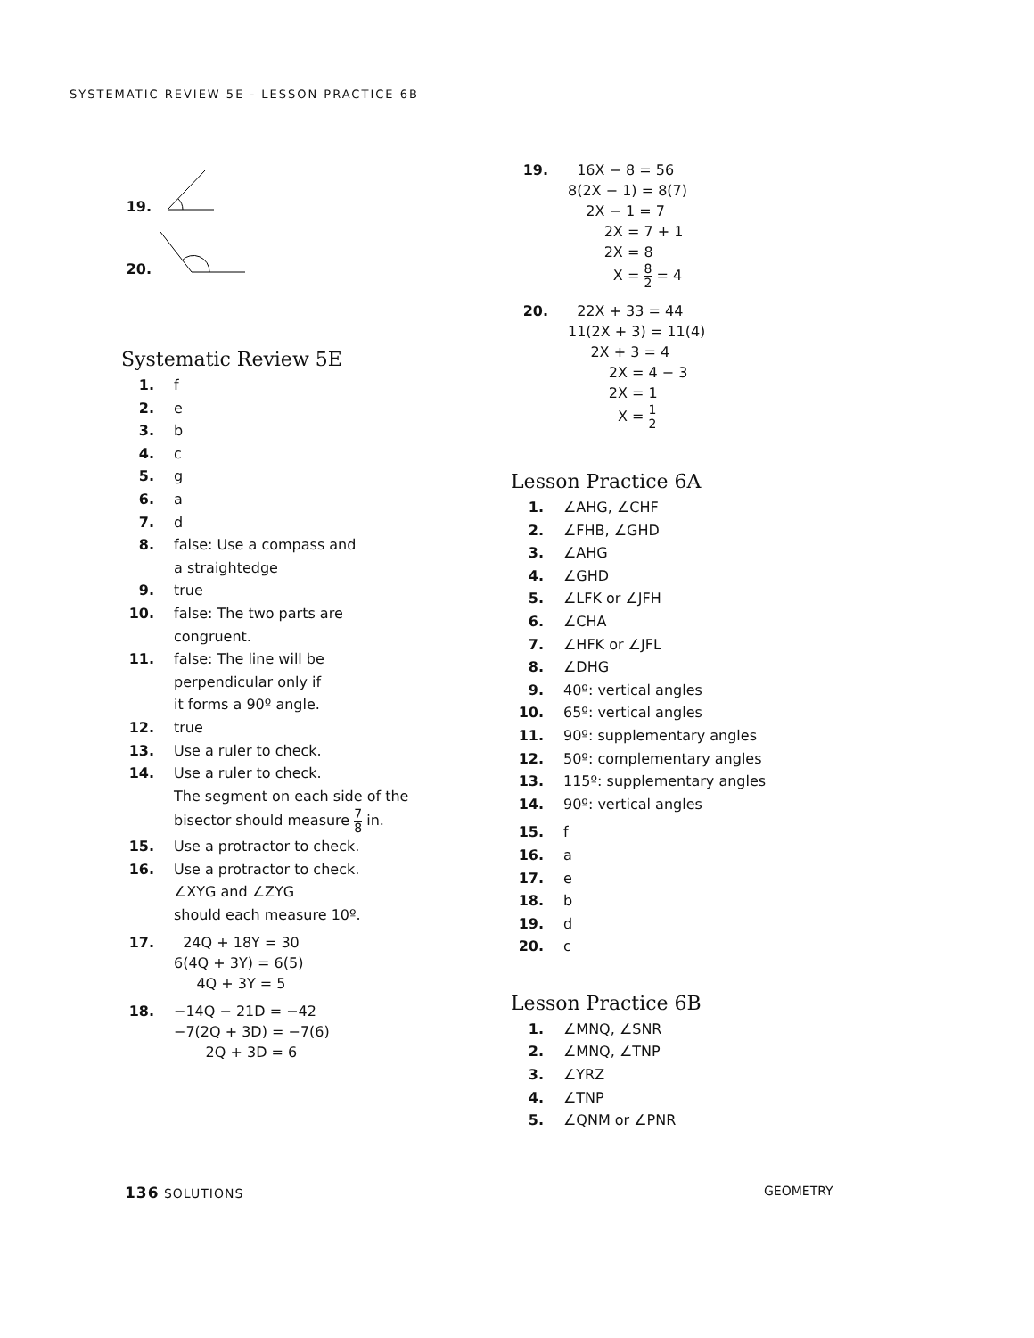SYSTEMATIC REVIEW 5E - LESSON PRACTICE 6B
19.
20.
Systematic Review 5E
1. f
2. e
3. b
4. c
5. g
6. a
7. d
8. false: Use a compass and
a straightedge
9. true
10. false: The two parts are
congruent.
11. false: The line will be
perpendicular only if
it forms a 90º angle.
12. true
13. Use a ruler to check.
14. Use a ruler to check.
The segment on each side of the
bisector should measure 7 8 in.
15. Use a protractor to check.
16. Use a protractor to check.
∠XYG and ∠ZYG
should each measure 10º.
17. 24Q + 18Y = 30
6(4Q + 3Y) = 6(5)
4Q + 3Y = 5
18. −14Q − 21D = −42
−7(2Q + 3D) = −7(6)
2Q + 3D = 6
19. 16X − 8 = 56
8(2X − 1) = 8(7)
2X − 1 = 7
2X = 7 + 1
2X = 8
X = 8 2 = 4
20. 22X + 33 = 44
11(2X + 3) = 11(4)
2X + 3 = 4
2X = 4 − 3
2X = 1
X = 1 2
Lesson Practice 6A
1. ∠AHG, ∠CHF
2. ∠FHB, ∠GHD
3. ∠AHG
4. ∠GHD
5. ∠LFK or ∠JFH
6. ∠CHA
7. ∠HFK or ∠JFL
8. ∠DHG
9. 40º: vertical angles
10. 65º: vertical angles
11. 90º: supplementary angles
12. 50º: complementary angles
13. 115º: supplementary angles
14. 90º: vertical angles
15. f
16. a
17. e
18. b
19. d
20. c
Lesson Practice 6B
1. ∠MNQ, ∠SNR
2. ∠MNQ, ∠TNP
3. ∠YRZ
4. ∠TNP
5. ∠QNM or ∠PNR
136 SOLUTIONS GEOMETRY